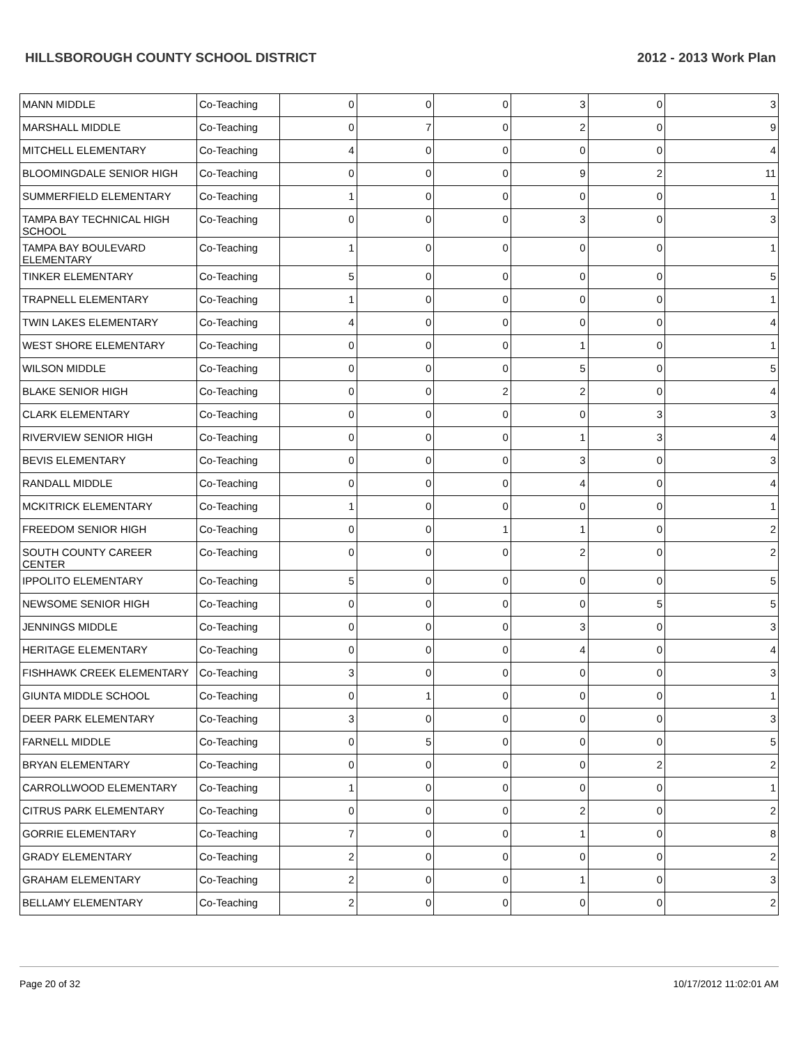HILLSBOROUGH COUNTY SCHOOL DISTRICT 2012 - 2013 Work Plan
| MANN MIDDLE | Co-Teaching | 0 | 0 | 0 | 3 | 0 | 3 |
| MARSHALL MIDDLE | Co-Teaching | 0 | 7 | 0 | 2 | 0 | 9 |
| MITCHELL ELEMENTARY | Co-Teaching | 4 | 0 | 0 | 0 | 0 | 4 |
| BLOOMINGDALE SENIOR HIGH | Co-Teaching | 0 | 0 | 0 | 9 | 2 | 11 |
| SUMMERFIELD ELEMENTARY | Co-Teaching | 1 | 0 | 0 | 0 | 0 | 1 |
| TAMPA BAY TECHNICAL HIGH SCHOOL | Co-Teaching | 0 | 0 | 0 | 3 | 0 | 3 |
| TAMPA BAY BOULEVARD ELEMENTARY | Co-Teaching | 1 | 0 | 0 | 0 | 0 | 1 |
| TINKER ELEMENTARY | Co-Teaching | 5 | 0 | 0 | 0 | 0 | 5 |
| TRAPNELL ELEMENTARY | Co-Teaching | 1 | 0 | 0 | 0 | 0 | 1 |
| TWIN LAKES ELEMENTARY | Co-Teaching | 4 | 0 | 0 | 0 | 0 | 4 |
| WEST SHORE ELEMENTARY | Co-Teaching | 0 | 0 | 0 | 1 | 0 | 1 |
| WILSON MIDDLE | Co-Teaching | 0 | 0 | 0 | 5 | 0 | 5 |
| BLAKE SENIOR HIGH | Co-Teaching | 0 | 0 | 2 | 2 | 0 | 4 |
| CLARK ELEMENTARY | Co-Teaching | 0 | 0 | 0 | 0 | 3 | 3 |
| RIVERVIEW SENIOR HIGH | Co-Teaching | 0 | 0 | 0 | 1 | 3 | 4 |
| BEVIS ELEMENTARY | Co-Teaching | 0 | 0 | 0 | 3 | 0 | 3 |
| RANDALL MIDDLE | Co-Teaching | 0 | 0 | 0 | 4 | 0 | 4 |
| MCKITRICK ELEMENTARY | Co-Teaching | 1 | 0 | 0 | 0 | 0 | 1 |
| FREEDOM SENIOR HIGH | Co-Teaching | 0 | 0 | 1 | 1 | 0 | 2 |
| SOUTH COUNTY CAREER CENTER | Co-Teaching | 0 | 0 | 0 | 2 | 0 | 2 |
| IPPOLITO ELEMENTARY | Co-Teaching | 5 | 0 | 0 | 0 | 0 | 5 |
| NEWSOME SENIOR HIGH | Co-Teaching | 0 | 0 | 0 | 0 | 5 | 5 |
| JENNINGS MIDDLE | Co-Teaching | 0 | 0 | 0 | 3 | 0 | 3 |
| HERITAGE ELEMENTARY | Co-Teaching | 0 | 0 | 0 | 4 | 0 | 4 |
| FISHHAWK CREEK ELEMENTARY | Co-Teaching | 3 | 0 | 0 | 0 | 0 | 3 |
| GIUNTA MIDDLE SCHOOL | Co-Teaching | 0 | 1 | 0 | 0 | 0 | 1 |
| DEER PARK ELEMENTARY | Co-Teaching | 3 | 0 | 0 | 0 | 0 | 3 |
| FARNELL MIDDLE | Co-Teaching | 0 | 5 | 0 | 0 | 0 | 5 |
| BRYAN ELEMENTARY | Co-Teaching | 0 | 0 | 0 | 0 | 2 | 2 |
| CARROLLWOOD ELEMENTARY | Co-Teaching | 1 | 0 | 0 | 0 | 0 | 1 |
| CITRUS PARK ELEMENTARY | Co-Teaching | 0 | 0 | 0 | 2 | 0 | 2 |
| GORRIE ELEMENTARY | Co-Teaching | 7 | 0 | 0 | 1 | 0 | 8 |
| GRADY ELEMENTARY | Co-Teaching | 2 | 0 | 0 | 0 | 0 | 2 |
| GRAHAM ELEMENTARY | Co-Teaching | 2 | 0 | 0 | 1 | 0 | 3 |
| BELLAMY ELEMENTARY | Co-Teaching | 2 | 0 | 0 | 0 | 0 | 2 |
Page 20 of 32 10/17/2012 11:02:01 AM